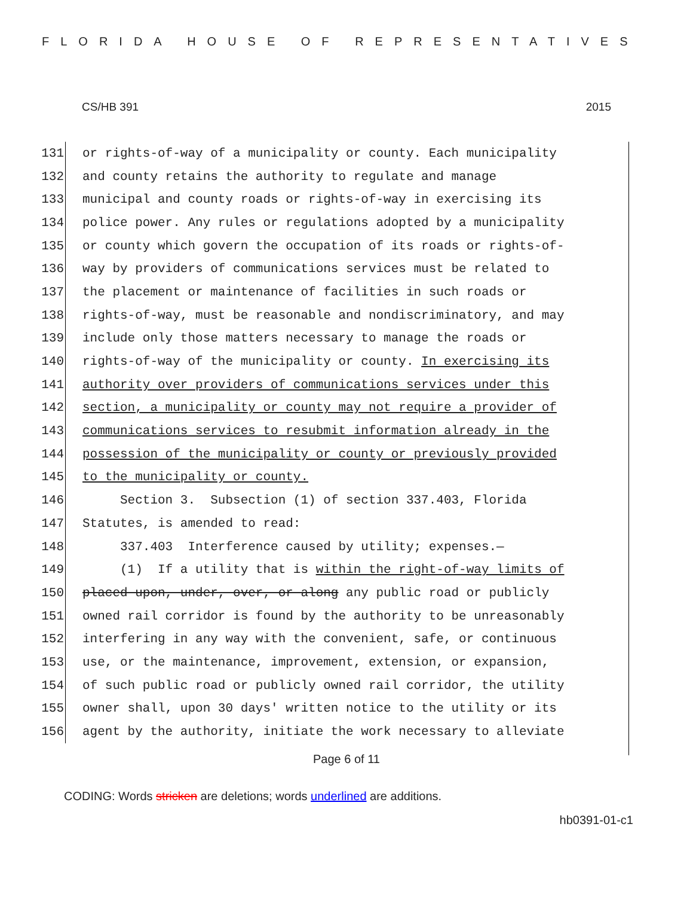FLORIDA HOUSE OF REPRESENTATIVES
CS/HB 391 2015
131
or rights-of-way of a municipality or county. Each municipality
132
and county retains the authority to regulate and manage
133
municipal and county roads or rights-of-way in exercising its
134
police power. Any rules or regulations adopted by a municipality
135
or county which govern the occupation of its roads or rights-of-
136
way by providers of communications services must be related to
137
the placement or maintenance of facilities in such roads or
138
rights-of-way, must be reasonable and nondiscriminatory, and may
139
include only those matters necessary to manage the roads or
140
rights-of-way of the municipality or county. In exercising its
141
authority over providers of communications services under this
142
section, a municipality or county may not require a provider of
143
communications services to resubmit information already in the
144
possession of the municipality or county or previously provided
145
to the municipality or county.
146
Section 3. Subsection (1) of section 337.403, Florida
147
Statutes, is amended to read:
148
337.403 Interference caused by utility; expenses.—
149
(1) If a utility that is within the right-of-way limits of
150
placed upon, under, over, or along any public road or publicly
151
owned rail corridor is found by the authority to be unreasonably
152
interfering in any way with the convenient, safe, or continuous
153
use, or the maintenance, improvement, extension, or expansion,
154
of such public road or publicly owned rail corridor, the utility
155
owner shall, upon 30 days' written notice to the utility or its
156
agent by the authority, initiate the work necessary to alleviate
Page 6 of 11
CODING: Words stricken are deletions; words underlined are additions.
hb0391-01-c1